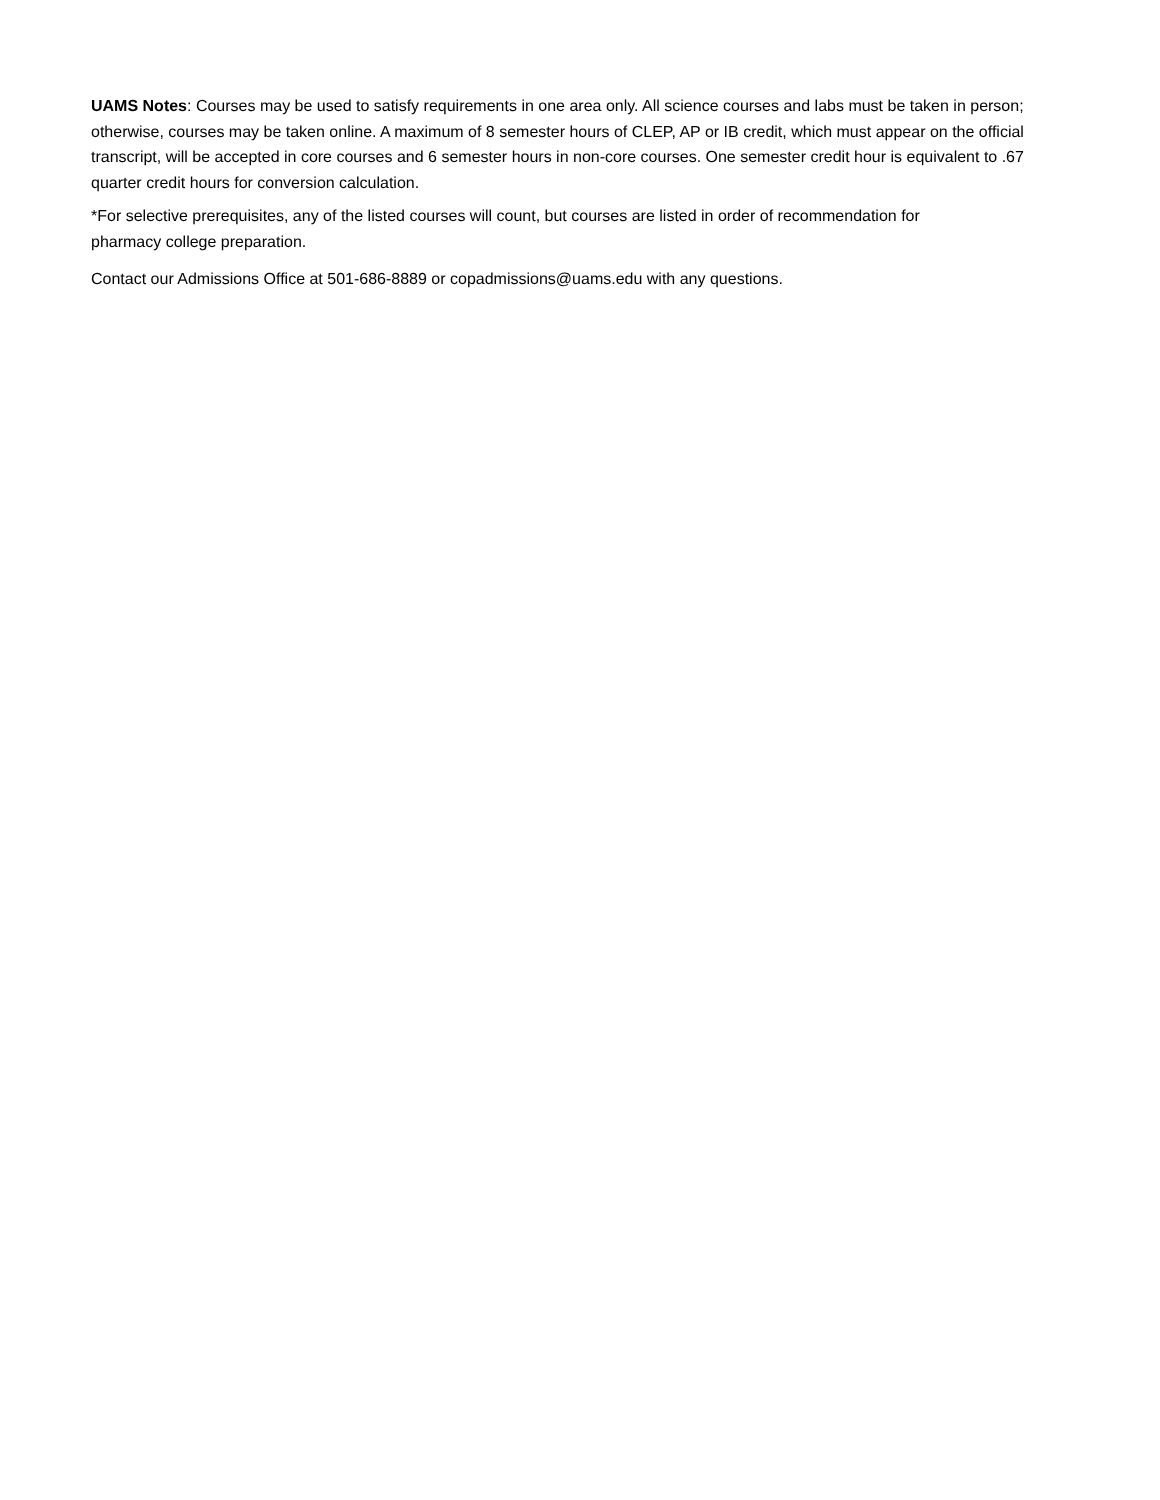UAMS Notes: Courses may be used to satisfy requirements in one area only. All science courses and labs must be taken in person; otherwise, courses may be taken online. A maximum of 8 semester hours of CLEP, AP or IB credit, which must appear on the official transcript, will be accepted in core courses and 6 semester hours in non-core courses. One semester credit hour is equivalent to .67 quarter credit hours for conversion calculation.
*For selective prerequisites, any of the listed courses will count, but courses are listed in order of recommendation for pharmacy college preparation.
Contact our Admissions Office at 501-686-8889 or copadmissions@uams.edu with any questions.